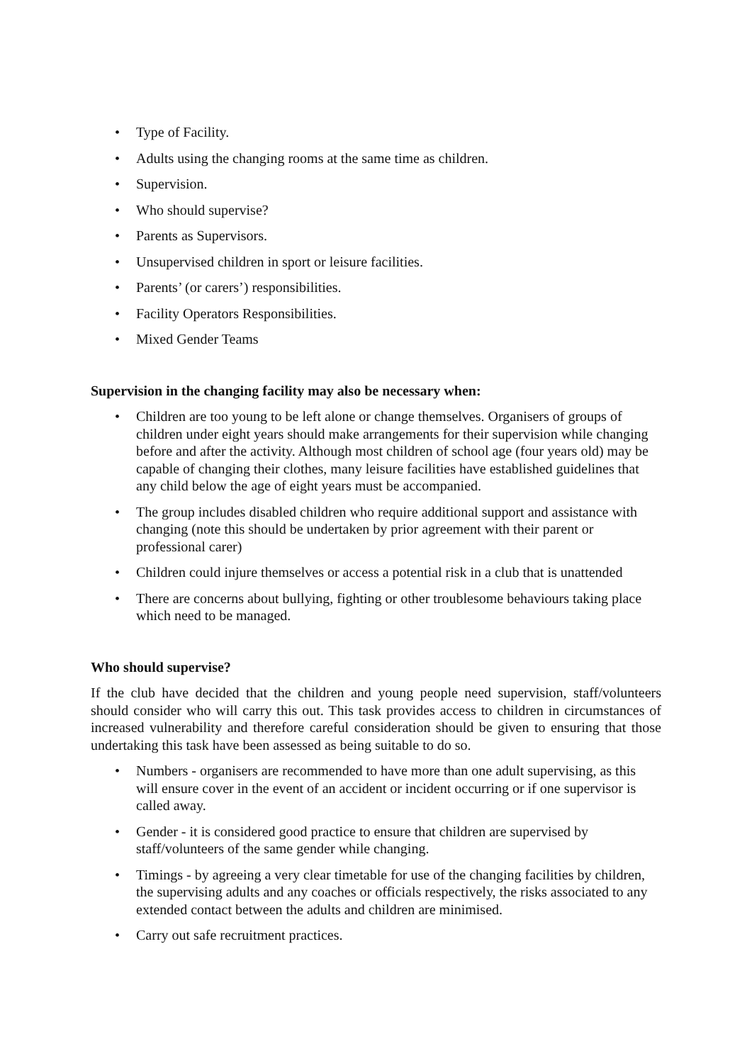• Type of Facility.
• Adults using the changing rooms at the same time as children.
• Supervision.
• Who should supervise?
• Parents as Supervisors.
• Unsupervised children in sport or leisure facilities.
• Parents’ (or carers’) responsibilities.
• Facility Operators Responsibilities.
• Mixed Gender Teams
Supervision in the changing facility may also be necessary when:
• Children are too young to be left alone or change themselves. Organisers of groups of children under eight years should make arrangements for their supervision while changing before and after the activity. Although most children of school age (four years old) may be capable of changing their clothes, many leisure facilities have established guidelines that any child below the age of eight years must be accompanied.
• The group includes disabled children who require additional support and assistance with changing (note this should be undertaken by prior agreement with their parent or professional carer)
• Children could injure themselves or access a potential risk in a club that is unattended
• There are concerns about bullying, fighting or other troublesome behaviours taking place which need to be managed.
Who should supervise?
If the club have decided that the children and young people need supervision, staff/volunteers should consider who will carry this out. This task provides access to children in circumstances of increased vulnerability and therefore careful consideration should be given to ensuring that those undertaking this task have been assessed as being suitable to do so.
• Numbers - organisers are recommended to have more than one adult supervising, as this will ensure cover in the event of an accident or incident occurring or if one supervisor is called away.
• Gender - it is considered good practice to ensure that children are supervised by staff/volunteers of the same gender while changing.
• Timings - by agreeing a very clear timetable for use of the changing facilities by children, the supervising adults and any coaches or officials respectively, the risks associated to any extended contact between the adults and children are minimised.
• Carry out safe recruitment practices.